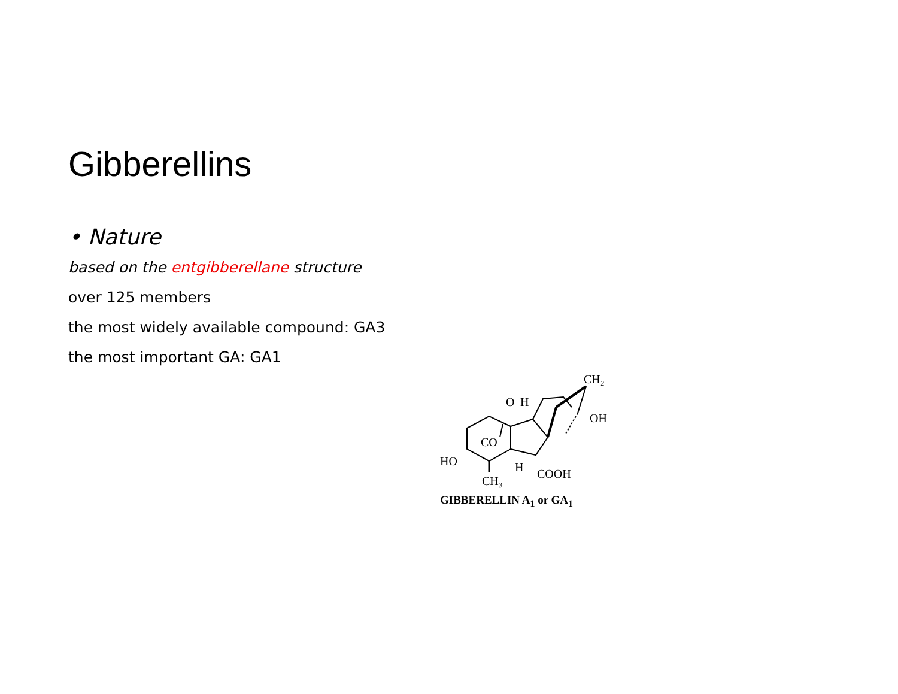Gibberellins
• Nature
based on the entgibberellane structure
over 125 members
the most widely available compound: GA3
the most important GA: GA1
CH₂
OH
O
H
CO
HO
H
CH₃
COOH
GIBBERELLIN A<sub>1</sub> or GA<sub>1</sub>